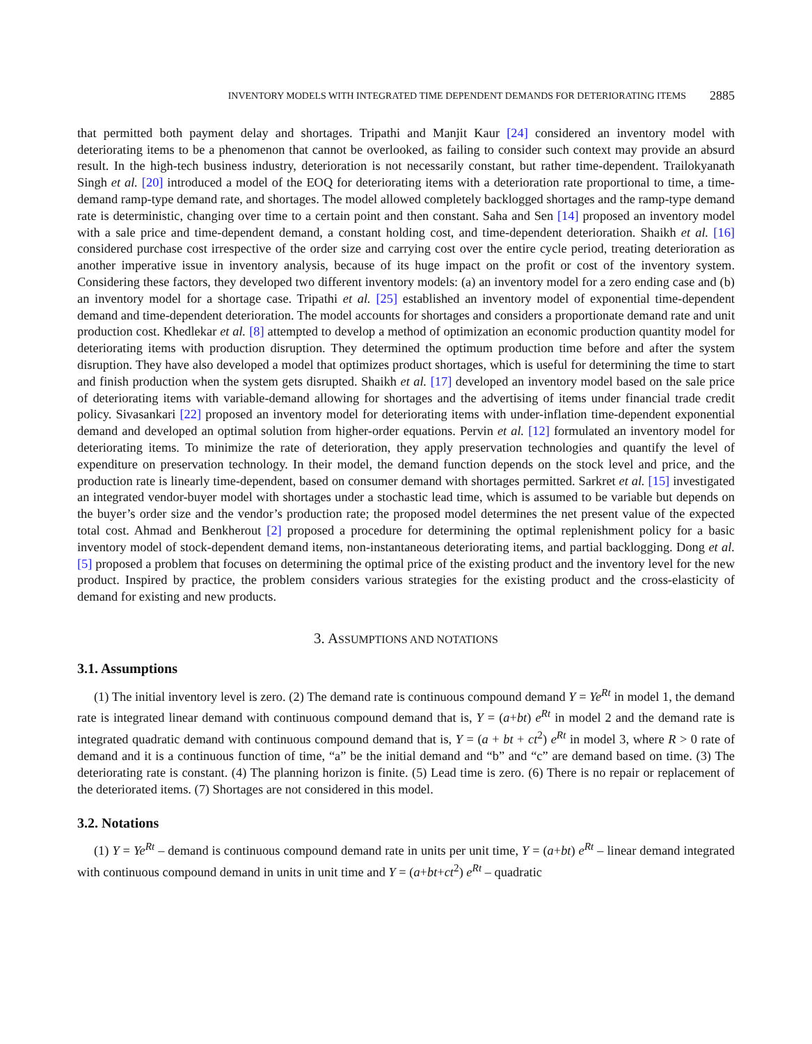INVENTORY MODELS WITH INTEGRATED TIME DEPENDENT DEMANDS FOR DETERIORATING ITEMS 2885
that permitted both payment delay and shortages. Tripathi and Manjit Kaur [24] considered an inventory model with deteriorating items to be a phenomenon that cannot be overlooked, as failing to consider such context may provide an absurd result. In the high-tech business industry, deterioration is not necessarily constant, but rather time-dependent. Trailokyanath Singh et al. [20] introduced a model of the EOQ for deteriorating items with a deterioration rate proportional to time, a time-demand ramp-type demand rate, and shortages. The model allowed completely backlogged shortages and the ramp-type demand rate is deterministic, changing over time to a certain point and then constant. Saha and Sen [14] proposed an inventory model with a sale price and time-dependent demand, a constant holding cost, and time-dependent deterioration. Shaikh et al. [16] considered purchase cost irrespective of the order size and carrying cost over the entire cycle period, treating deterioration as another imperative issue in inventory analysis, because of its huge impact on the profit or cost of the inventory system. Considering these factors, they developed two different inventory models: (a) an inventory model for a zero ending case and (b) an inventory model for a shortage case. Tripathi et al. [25] established an inventory model of exponential time-dependent demand and time-dependent deterioration. The model accounts for shortages and considers a proportionate demand rate and unit production cost. Khedlekar et al. [8] attempted to develop a method of optimization an economic production quantity model for deteriorating items with production disruption. They determined the optimum production time before and after the system disruption. They have also developed a model that optimizes product shortages, which is useful for determining the time to start and finish production when the system gets disrupted. Shaikh et al. [17] developed an inventory model based on the sale price of deteriorating items with variable-demand allowing for shortages and the advertising of items under financial trade credit policy. Sivasankari [22] proposed an inventory model for deteriorating items with under-inflation time-dependent exponential demand and developed an optimal solution from higher-order equations. Pervin et al. [12] formulated an inventory model for deteriorating items. To minimize the rate of deterioration, they apply preservation technologies and quantify the level of expenditure on preservation technology. In their model, the demand function depends on the stock level and price, and the production rate is linearly time-dependent, based on consumer demand with shortages permitted. Sarkret et al. [15] investigated an integrated vendor-buyer model with shortages under a stochastic lead time, which is assumed to be variable but depends on the buyer’s order size and the vendor’s production rate; the proposed model determines the net present value of the expected total cost. Ahmad and Benkherout [2] proposed a procedure for determining the optimal replenishment policy for a basic inventory model of stock-dependent demand items, non-instantaneous deteriorating items, and partial backlogging. Dong et al. [5] proposed a problem that focuses on determining the optimal price of the existing product and the inventory level for the new product. Inspired by practice, the problem considers various strategies for the existing product and the cross-elasticity of demand for existing and new products.
3. ASSUMPTIONS AND NOTATIONS
3.1. Assumptions
(1) The initial inventory level is zero. (2) The demand rate is continuous compound demand Y = Ye<sup>Rt</sup> in model 1, the demand rate is integrated linear demand with continuous compound demand that is, Y = (a+bt) e<sup>Rt</sup> in model 2 and the demand rate is integrated quadratic demand with continuous compound demand that is, Y = (a + bt + ct<sup>2</sup>) e<sup>Rt</sup> in model 3, where R > 0 rate of demand and it is a continuous function of time, “a” be the initial demand and “b” and “c” are demand based on time. (3) The deteriorating rate is constant. (4) The planning horizon is finite. (5) Lead time is zero. (6) There is no repair or replacement of the deteriorated items. (7) Shortages are not considered in this model.
3.2. Notations
(1) Y = Ye<sup>Rt</sup> – demand is continuous compound demand rate in units per unit time, Y = (a+bt) e<sup>Rt</sup> – linear demand integrated with continuous compound demand in units in unit time and Y = (a+bt+ct<sup>2</sup>) e<sup>Rt</sup> – quadratic